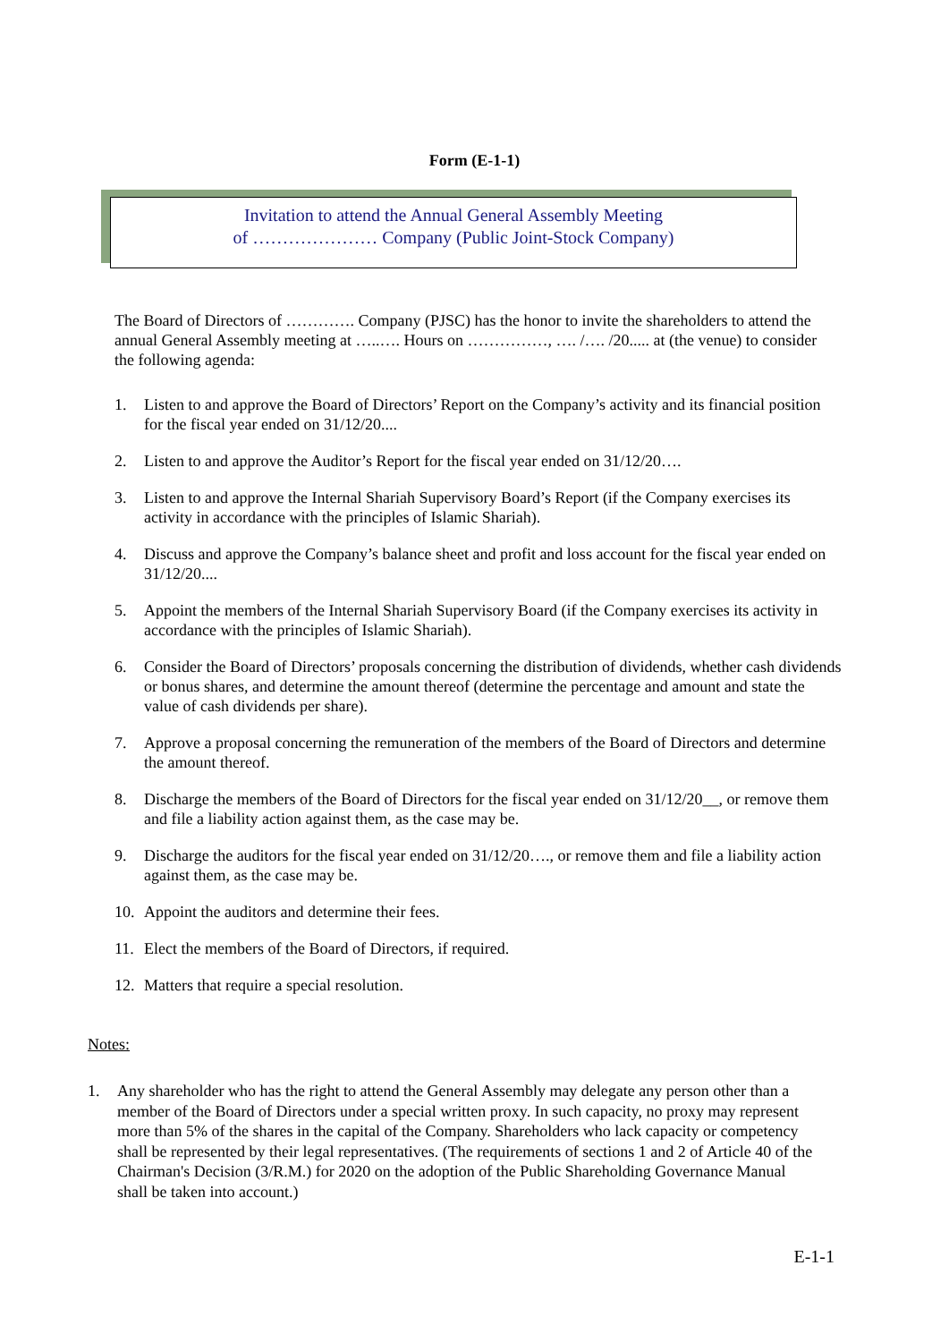Form (E-1-1)
Invitation to attend the Annual General Assembly Meeting
of ………………… Company (Public Joint-Stock Company)
The Board of Directors of …………. Company (PJSC) has the honor to invite the shareholders to attend the annual General Assembly meeting at …..…. Hours on ……………, …. /…. /20..... at (the venue) to consider the following agenda:
1. Listen to and approve the Board of Directors’ Report on the Company’s activity and its financial position for the fiscal year ended on 31/12/20....
2. Listen to and approve the Auditor’s Report for the fiscal year ended on 31/12/20….
3. Listen to and approve the Internal Shariah Supervisory Board’s Report (if the Company exercises its activity in accordance with the principles of Islamic Shariah).
4. Discuss and approve the Company’s balance sheet and profit and loss account for the fiscal year ended on 31/12/20....
5. Appoint the members of the Internal Shariah Supervisory Board (if the Company exercises its activity in accordance with the principles of Islamic Shariah).
6. Consider the Board of Directors’ proposals concerning the distribution of dividends, whether cash dividends or bonus shares, and determine the amount thereof (determine the percentage and amount and state the value of cash dividends per share).
7. Approve a proposal concerning the remuneration of the members of the Board of Directors and determine the amount thereof.
8. Discharge the members of the Board of Directors for the fiscal year ended on 31/12/20__, or remove them and file a liability action against them, as the case may be.
9. Discharge the auditors for the fiscal year ended on 31/12/20…., or remove them and file a liability action against them, as the case may be.
10. Appoint the auditors and determine their fees.
11. Elect the members of the Board of Directors, if required.
12. Matters that require a special resolution.
Notes:
1. Any shareholder who has the right to attend the General Assembly may delegate any person other than a member of the Board of Directors under a special written proxy. In such capacity, no proxy may represent more than 5% of the shares in the capital of the Company. Shareholders who lack capacity or competency shall be represented by their legal representatives. (The requirements of sections 1 and 2 of Article 40 of the Chairman's Decision (3/R.M.) for 2020 on the adoption of the Public Shareholding Governance Manual shall be taken into account.)
E-1-1